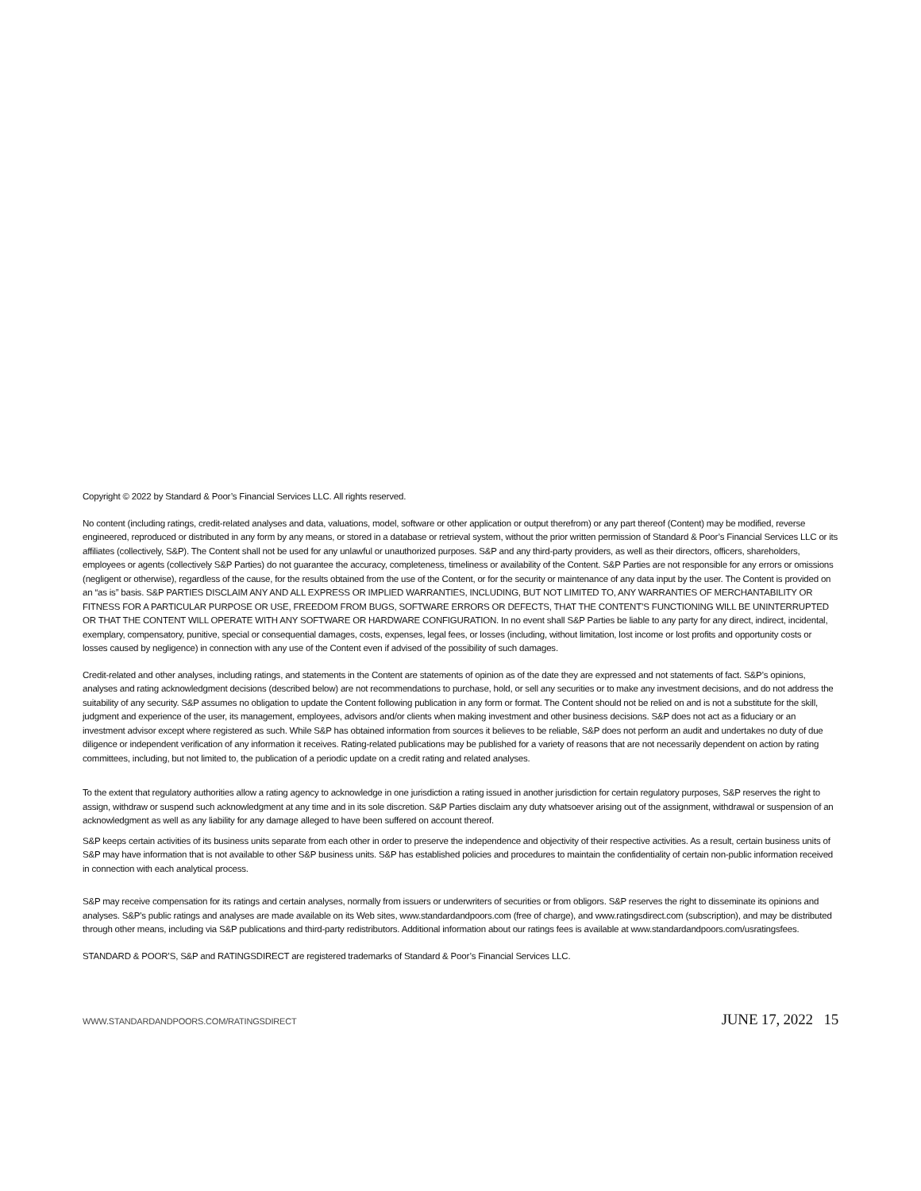Copyright © 2022 by Standard & Poor’s Financial Services LLC. All rights reserved.
No content (including ratings, credit-related analyses and data, valuations, model, software or other application or output therefrom) or any part thereof (Content) may be modified, reverse engineered, reproduced or distributed in any form by any means, or stored in a database or retrieval system, without the prior written permission of Standard & Poor’s Financial Services LLC or its affiliates (collectively, S&P). The Content shall not be used for any unlawful or unauthorized purposes. S&P and any third-party providers, as well as their directors, officers, shareholders, employees or agents (collectively S&P Parties) do not guarantee the accuracy, completeness, timeliness or availability of the Content. S&P Parties are not responsible for any errors or omissions (negligent or otherwise), regardless of the cause, for the results obtained from the use of the Content, or for the security or maintenance of any data input by the user. The Content is provided on an “as is” basis. S&P PARTIES DISCLAIM ANY AND ALL EXPRESS OR IMPLIED WARRANTIES, INCLUDING, BUT NOT LIMITED TO, ANY WARRANTIES OF MERCHANTABILITY OR FITNESS FOR A PARTICULAR PURPOSE OR USE, FREEDOM FROM BUGS, SOFTWARE ERRORS OR DEFECTS, THAT THE CONTENT’S FUNCTIONING WILL BE UNINTERRUPTED OR THAT THE CONTENT WILL OPERATE WITH ANY SOFTWARE OR HARDWARE CONFIGURATION. In no event shall S&P Parties be liable to any party for any direct, indirect, incidental, exemplary, compensatory, punitive, special or consequential damages, costs, expenses, legal fees, or losses (including, without limitation, lost income or lost profits and opportunity costs or losses caused by negligence) in connection with any use of the Content even if advised of the possibility of such damages.
Credit-related and other analyses, including ratings, and statements in the Content are statements of opinion as of the date they are expressed and not statements of fact. S&P’s opinions, analyses and rating acknowledgment decisions (described below) are not recommendations to purchase, hold, or sell any securities or to make any investment decisions, and do not address the suitability of any security. S&P assumes no obligation to update the Content following publication in any form or format. The Content should not be relied on and is not a substitute for the skill, judgment and experience of the user, its management, employees, advisors and/or clients when making investment and other business decisions. S&P does not act as a fiduciary or an investment advisor except where registered as such. While S&P has obtained information from sources it believes to be reliable, S&P does not perform an audit and undertakes no duty of due diligence or independent verification of any information it receives. Rating-related publications may be published for a variety of reasons that are not necessarily dependent on action by rating committees, including, but not limited to, the publication of a periodic update on a credit rating and related analyses.
To the extent that regulatory authorities allow a rating agency to acknowledge in one jurisdiction a rating issued in another jurisdiction for certain regulatory purposes, S&P reserves the right to assign, withdraw or suspend such acknowledgment at any time and in its sole discretion. S&P Parties disclaim any duty whatsoever arising out of the assignment, withdrawal or suspension of an acknowledgment as well as any liability for any damage alleged to have been suffered on account thereof.
S&P keeps certain activities of its business units separate from each other in order to preserve the independence and objectivity of their respective activities. As a result, certain business units of S&P may have information that is not available to other S&P business units. S&P has established policies and procedures to maintain the confidentiality of certain non-public information received in connection with each analytical process.
S&P may receive compensation for its ratings and certain analyses, normally from issuers or underwriters of securities or from obligors. S&P reserves the right to disseminate its opinions and analyses. S&P's public ratings and analyses are made available on its Web sites, www.standardandpoors.com (free of charge), and www.ratingsdirect.com (subscription), and may be distributed through other means, including via S&P publications and third-party redistributors. Additional information about our ratings fees is available at www.standardandpoors.com/usratingsfees.
STANDARD & POOR’S, S&P and RATINGSDIRECT are registered trademarks of Standard & Poor’s Financial Services LLC.
WWW.STANDARDANDPOORS.COM/RATINGSDIRECT JUNE 17, 2022 15